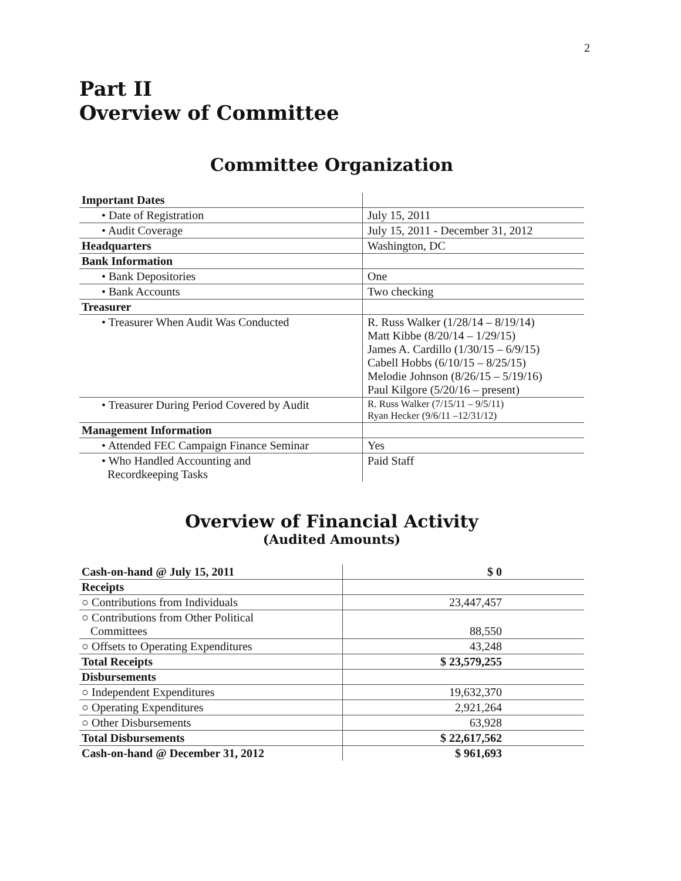2
Part II
Overview of Committee
Committee Organization
| Important Dates | |
| • Date of Registration | July 15, 2011 |
| • Audit Coverage | July 15, 2011 - December 31, 2012 |
| Headquarters | Washington, DC |
| Bank Information | |
| • Bank Depositories | One |
| • Bank Accounts | Two checking |
| Treasurer | |
| • Treasurer When Audit Was Conducted | R. Russ Walker (1/28/14 – 8/19/14) Matt Kibbe (8/20/14 – 1/29/15) James A. Cardillo (1/30/15 – 6/9/15) Cabell Hobbs (6/10/15 – 8/25/15) Melodie Johnson (8/26/15 – 5/19/16) Paul Kilgore (5/20/16 – present) |
| • Treasurer During Period Covered by Audit | R. Russ Walker (7/15/11 – 9/5/11) Ryan Hecker (9/6/11 –12/31/12) |
| Management Information | |
| • Attended FEC Campaign Finance Seminar | Yes |
| • Who Handled Accounting and Recordkeeping Tasks | Paid Staff |
Overview of Financial Activity
(Audited Amounts)
| Cash-on-hand @ July 15, 2011 | $ 0 |
| Receipts | |
| ○ Contributions from Individuals | 23,447,457 |
| ○ Contributions from Other Political Committees | 88,550 |
| ○ Offsets to Operating Expenditures | 43,248 |
| Total Receipts | $ 23,579,255 |
| Disbursements | |
| ○ Independent Expenditures | 19,632,370 |
| ○ Operating Expenditures | 2,921,264 |
| ○ Other Disbursements | 63,928 |
| Total Disbursements | $ 22,617,562 |
| Cash-on-hand @ December 31, 2012 | $ 961,693 |